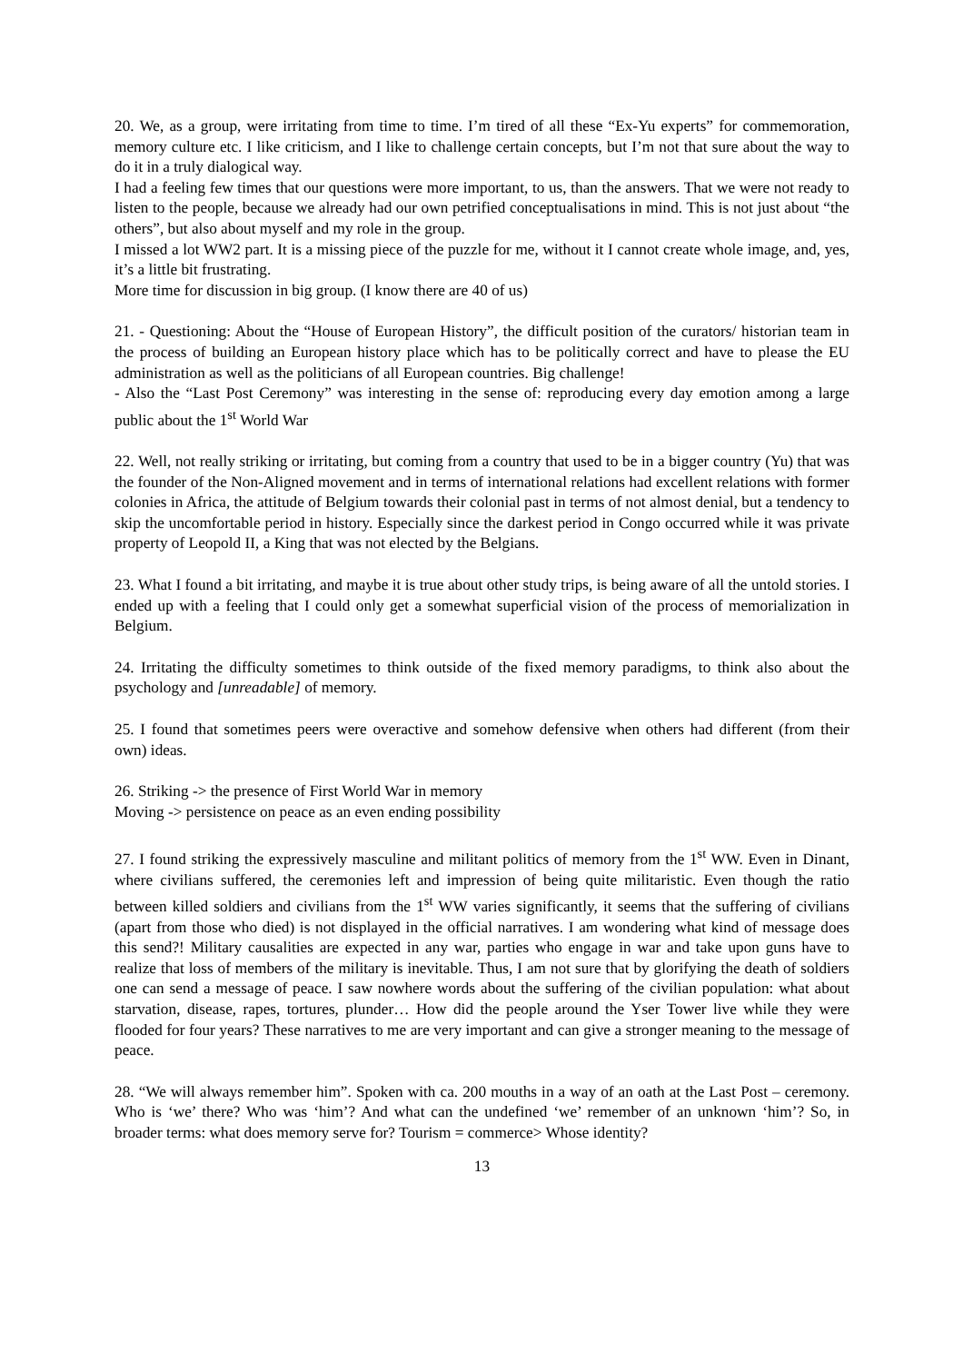20. We, as a group, were irritating from time to time. I’m tired of all these “Ex-Yu experts” for commemoration, memory culture etc. I like criticism, and I like to challenge certain concepts, but I’m not that sure about the way to do it in a truly dialogical way.
I had a feeling few times that our questions were more important, to us, than the answers. That we were not ready to listen to the people, because we already had our own petrified conceptualisations in mind. This is not just about “the others”, but also about myself and my role in the group.
I missed a lot WW2 part. It is a missing piece of the puzzle for me, without it I cannot create whole image, and, yes, it’s a little bit frustrating.
More time for discussion in big group. (I know there are 40 of us)
21. - Questioning: About the “House of European History”, the difficult position of the curators/ historian team in the process of building an European history place which has to be politically correct and have to please the EU administration as well as the politicians of all European countries. Big challenge!
- Also the “Last Post Ceremony” was interesting in the sense of: reproducing every day emotion among a large public about the 1<sup>st</sup> World War
22. Well, not really striking or irritating, but coming from a country that used to be in a bigger country (Yu) that was the founder of the Non-Aligned movement and in terms of international relations had excellent relations with former colonies in Africa, the attitude of Belgium towards their colonial past in terms of not almost denial, but a tendency to skip the uncomfortable period in history. Especially since the darkest period in Congo occurred while it was private property of Leopold II, a King that was not elected by the Belgians.
23. What I found a bit irritating, and maybe it is true about other study trips, is being aware of all the untold stories. I ended up with a feeling that I could only get a somewhat superficial vision of the process of memorialization in Belgium.
24. Irritating the difficulty sometimes to think outside of the fixed memory paradigms, to think also about the psychology and [unreadable] of memory.
25. I found that sometimes peers were overactive and somehow defensive when others had different (from their own) ideas.
26. Striking -> the presence of First World War in memory
Moving -> persistence on peace as an even ending possibility
27. I found striking the expressively masculine and militant politics of memory from the 1<sup>st</sup> WW. Even in Dinant, where civilians suffered, the ceremonies left and impression of being quite militaristic. Even though the ratio between killed soldiers and civilians from the 1<sup>st</sup> WW varies significantly, it seems that the suffering of civilians (apart from those who died) is not displayed in the official narratives. I am wondering what kind of message does this send?! Military causalities are expected in any war, parties who engage in war and take upon guns have to realize that loss of members of the military is inevitable. Thus, I am not sure that by glorifying the death of soldiers one can send a message of peace. I saw nowhere words about the suffering of the civilian population: what about starvation, disease, rapes, tortures, plunder… How did the people around the Yser Tower live while they were flooded for four years? These narratives to me are very important and can give a stronger meaning to the message of peace.
28. “We will always remember him”. Spoken with ca. 200 mouths in a way of an oath at the Last Post – ceremony. Who is ‘we’ there? Who was ‘him’? And what can the undefined ‘we’ remember of an unknown ‘him’? So, in broader terms: what does memory serve for? Tourism = commerce> Whose identity?
13